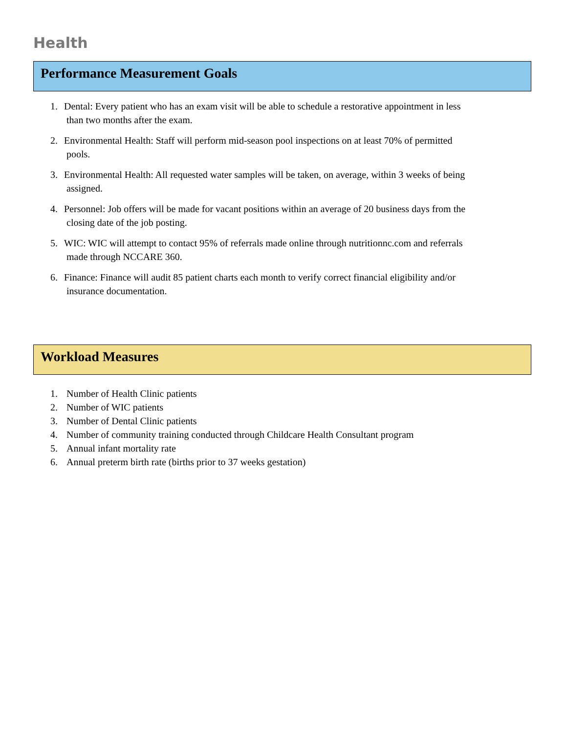Health
Performance Measurement Goals
1. Dental: Every patient who has an exam visit will be able to schedule a restorative appointment in less
than two months after the exam.
2. Environmental Health: Staff will perform mid-season pool inspections on at least 70% of permitted
pools.
3. Environmental Health: All requested water samples will be taken, on average, within 3 weeks of being
assigned.
4. Personnel: Job offers will be made for vacant positions within an average of 20 business days from the
closing date of the job posting.
5. WIC: WIC will attempt to contact 95% of referrals made online through nutritionnc.com and referrals
made through NCCARE 360.
6. Finance: Finance will audit 85 patient charts each month to verify correct financial eligibility and/or
insurance documentation.
Workload Measures
1. Number of Health Clinic patients
2. Number of WIC patients
3. Number of Dental Clinic patients
4. Number of community training conducted through Childcare Health Consultant program
5. Annual infant mortality rate
6. Annual preterm birth rate (births prior to 37 weeks gestation)